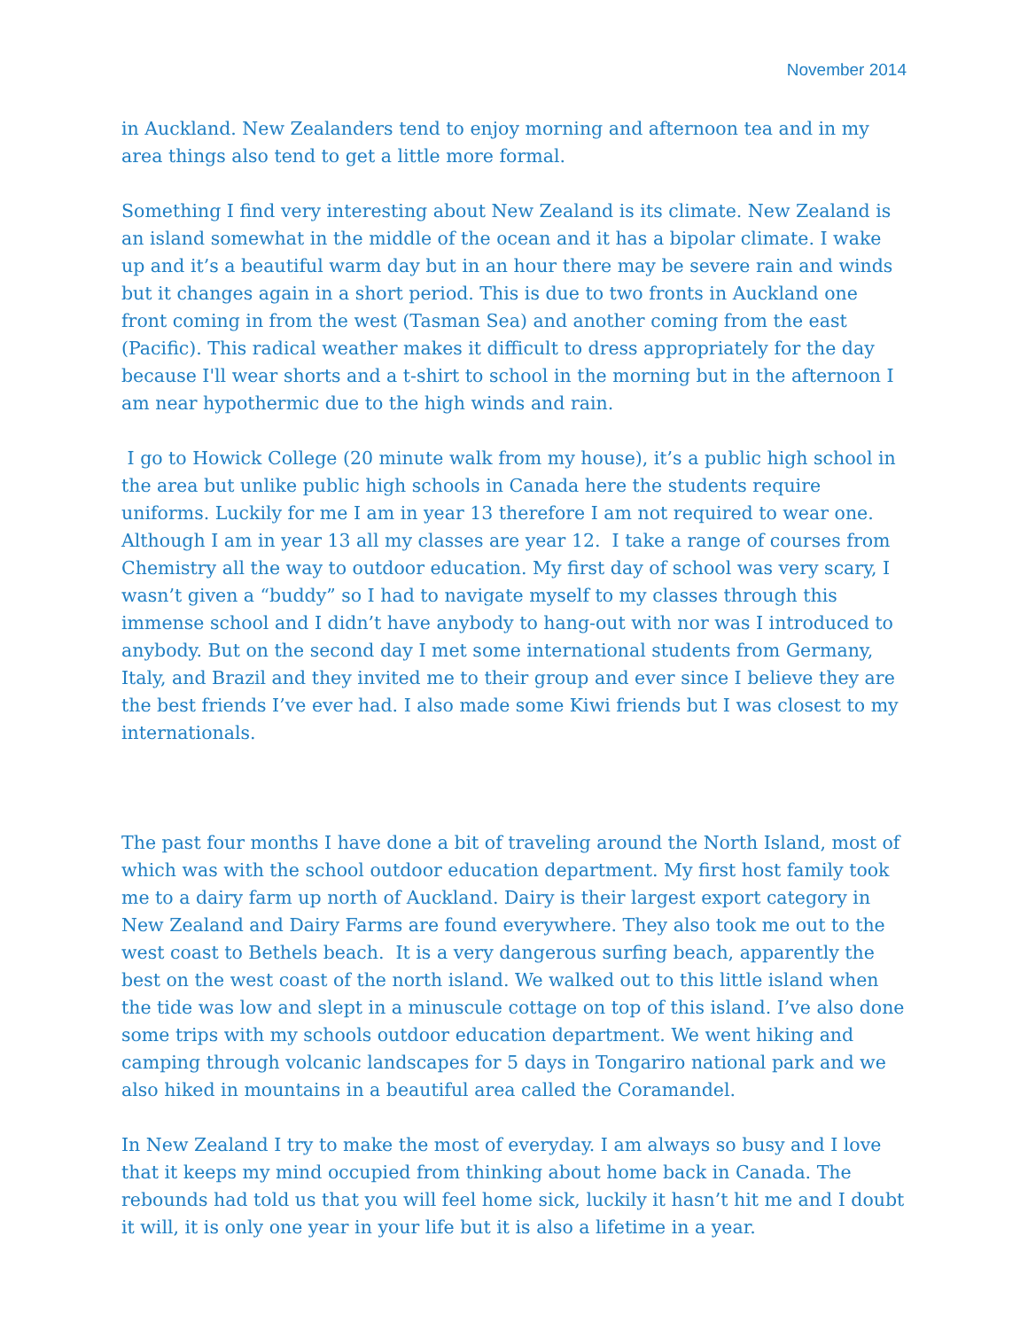November 2014
in Auckland. New Zealanders tend to enjoy morning and afternoon tea and in my area things also tend to get a little more formal.
Something I find very interesting about New Zealand is its climate. New Zealand is an island somewhat in the middle of the ocean and it has a bipolar climate. I wake up and it’s a beautiful warm day but in an hour there may be severe rain and winds but it changes again in a short period. This is due to two fronts in Auckland one front coming in from the west (Tasman Sea) and another coming from the east (Pacific). This radical weather makes it difficult to dress appropriately for the day because I'll wear shorts and a t-shirt to school in the morning but in the afternoon I am near hypothermic due to the high winds and rain.
I go to Howick College (20 minute walk from my house), it’s a public high school in the area but unlike public high schools in Canada here the students require uniforms. Luckily for me I am in year 13 therefore I am not required to wear one. Although I am in year 13 all my classes are year 12. I take a range of courses from Chemistry all the way to outdoor education. My first day of school was very scary, I wasn’t given a “buddy” so I had to navigate myself to my classes through this immense school and I didn’t have anybody to hang-out with nor was I introduced to anybody. But on the second day I met some international students from Germany, Italy, and Brazil and they invited me to their group and ever since I believe they are the best friends I’ve ever had. I also made some Kiwi friends but I was closest to my internationals.
The past four months I have done a bit of traveling around the North Island, most of which was with the school outdoor education department. My first host family took me to a dairy farm up north of Auckland. Dairy is their largest export category in New Zealand and Dairy Farms are found everywhere. They also took me out to the west coast to Bethels beach. It is a very dangerous surfing beach, apparently the best on the west coast of the north island. We walked out to this little island when the tide was low and slept in a minuscule cottage on top of this island. I’ve also done some trips with my schools outdoor education department. We went hiking and camping through volcanic landscapes for 5 days in Tongariro national park and we also hiked in mountains in a beautiful area called the Coramandel.
In New Zealand I try to make the most of everyday. I am always so busy and I love that it keeps my mind occupied from thinking about home back in Canada. The rebounds had told us that you will feel home sick, luckily it hasn’t hit me and I doubt it will, it is only one year in your life but it is also a lifetime in a year.